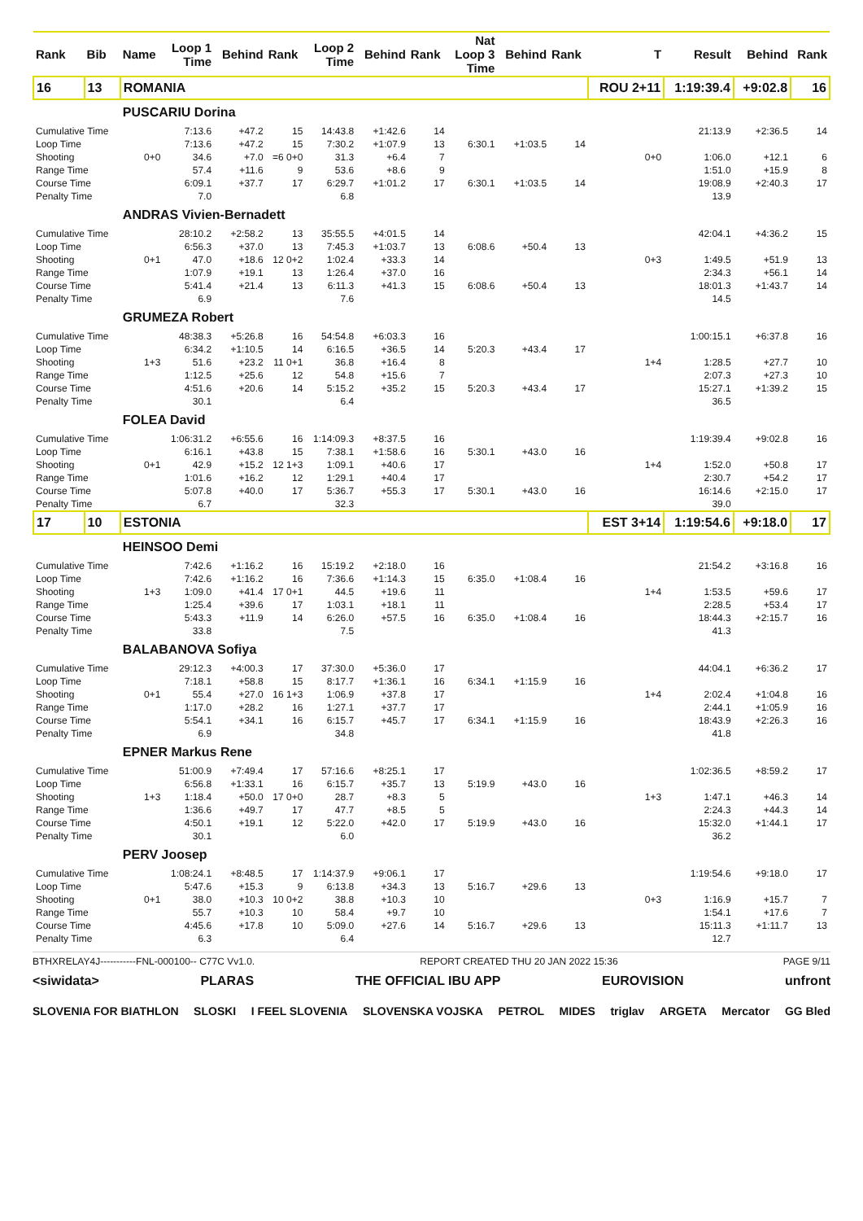| Rank | Bib | Name | Loop 1 Time | Behind | Rank | Loop 2 Time | Behind | Rank | Nat Loop 3 Time | Behind | Rank | T | Result | Behind | Rank |
| --- | --- | --- | --- | --- | --- | --- | --- | --- | --- | --- | --- | --- | --- | --- | --- |
| 16 | 13 | ROMANIA | | | | | | | | | | ROU 2+11 | 1:19:39.4 | +9:02.8 | 16 |
| | | PUSCARIU Dorina | | | | | | | | | | | | | |
| Cumulative Time | | | 7:13.6 | +47.2 | 15 | 14:43.8 | +1:42.6 | 14 | | | | | 21:13.9 | +2:36.5 | 14 |
| Loop Time | | | 7:13.6 | +47.2 | 15 | 7:30.2 | +1:07.9 | 13 | 6:30.1 | +1:03.5 | 14 | | | | |
| Shooting | | 0+0 | 34.6 | +7.0 | =6 0+0 | 31.3 | +6.4 | 7 | | | | 0+0 | 1:06.0 | +12.1 | 6 |
| Range Time | | | 57.4 | +11.6 | 9 | 53.6 | +8.6 | 9 | | | | | 1:51.0 | +15.9 | 8 |
| Course Time | | | 6:09.1 | +37.7 | 17 | 6:29.7 | +1:01.2 | 17 | 6:30.1 | +1:03.5 | 14 | | 19:08.9 | +2:40.3 | 17 |
| Penalty Time | | | 7.0 | | | 6.8 | | | | | | | 13.9 | | |
| | | ANDRAS Vivien-Bernadett | | | | | | | | | | | | | |
| Cumulative Time | | | 28:10.2 | +2:58.2 | 13 | 35:55.5 | +4:01.5 | 14 | | | | | 42:04.1 | +4:36.2 | 15 |
| Loop Time | | | 6:56.3 | +37.0 | 13 | 7:45.3 | +1:03.7 | 13 | 6:08.6 | +50.4 | 13 | | | | |
| Shooting | | 0+1 | 47.0 | +18.6 | 12 0+2 | 1:02.4 | +33.3 | 14 | | | | 0+3 | 1:49.5 | +51.9 | 13 |
| Range Time | | | 1:07.9 | +19.1 | 13 | 1:26.4 | +37.0 | 16 | | | | | 2:34.3 | +56.1 | 14 |
| Course Time | | | 5:41.4 | +21.4 | 13 | 6:11.3 | +41.3 | 15 | 6:08.6 | +50.4 | 13 | | 18:01.3 | +1:43.7 | 14 |
| Penalty Time | | | 6.9 | | | 7.6 | | | | | | | 14.5 | | |
| | | GRUMEZA Robert | | | | | | | | | | | | | |
| Cumulative Time | | | 48:38.3 | +5:26.8 | 16 | 54:54.8 | +6:03.3 | 16 | | | | | 1:00:15.1 | +6:37.8 | 16 |
| Loop Time | | | 6:34.2 | +1:10.5 | 14 | 6:16.5 | +36.5 | 14 | 5:20.3 | +43.4 | 17 | | | | |
| Shooting | | 1+3 | 51.6 | +23.2 | 11 0+1 | 36.8 | +16.4 | 8 | | | | 1+4 | 1:28.5 | +27.7 | 10 |
| Range Time | | | 1:12.5 | +25.6 | 12 | 54.8 | +15.6 | 7 | | | | | 2:07.3 | +27.3 | 10 |
| Course Time | | | 4:51.6 | +20.6 | 14 | 5:15.2 | +35.2 | 15 | 5:20.3 | +43.4 | 17 | | 15:27.1 | +1:39.2 | 15 |
| Penalty Time | | | 30.1 | | | 6.4 | | | | | | | 36.5 | | |
| | | FOLEA David | | | | | | | | | | | | | |
| Cumulative Time | | | 1:06:31.2 | +6:55.6 | 16 | 1:14:09.3 | +8:37.5 | 16 | | | | | 1:19:39.4 | +9:02.8 | 16 |
| Loop Time | | | 6:16.1 | +43.8 | 15 | 7:38.1 | +1:58.6 | 16 | 5:30.1 | +43.0 | 16 | | | | |
| Shooting | | 0+1 | 42.9 | +15.2 | 12 1+3 | 1:09.1 | +40.6 | 17 | | | | 1+4 | 1:52.0 | +50.8 | 17 |
| Range Time | | | 1:01.6 | +16.2 | 12 | 1:29.1 | +40.4 | 17 | | | | | 2:30.7 | +54.2 | 17 |
| Course Time | | | 5:07.8 | +40.0 | 17 | 5:36.7 | +55.3 | 17 | 5:30.1 | +43.0 | 16 | | 16:14.6 | +2:15.0 | 17 |
| Penalty Time | | | 6.7 | | | 32.3 | | | | | | | 39.0 | | |
| 17 | 10 | ESTONIA | | | | | | | | | | EST 3+14 | 1:19:54.6 | +9:18.0 | 17 |
| | | HEINSOO Demi | | | | | | | | | | | | | |
| Cumulative Time | | | 7:42.6 | +1:16.2 | 16 | 15:19.2 | +2:18.0 | 16 | | | | | 21:54.2 | +3:16.8 | 16 |
| Loop Time | | | 7:42.6 | +1:16.2 | 16 | 7:36.6 | +1:14.3 | 15 | 6:35.0 | +1:08.4 | 16 | | | | |
| Shooting | | 1+3 | 1:09.0 | +41.4 | 17 0+1 | 44.5 | +19.6 | 11 | | | | 1+4 | 1:53.5 | +59.6 | 17 |
| Range Time | | | 1:25.4 | +39.6 | 17 | 1:03.1 | +18.1 | 11 | | | | | 2:28.5 | +53.4 | 17 |
| Course Time | | | 5:43.3 | +11.9 | 14 | 6:26.0 | +57.5 | 16 | 6:35.0 | +1:08.4 | 16 | | 18:44.3 | +2:15.7 | 16 |
| Penalty Time | | | 33.8 | | | 7.5 | | | | | | | 41.3 | | |
| | | BALABANOVA Sofiya | | | | | | | | | | | | | |
| Cumulative Time | | | 29:12.3 | +4:00.3 | 17 | 37:30.0 | +5:36.0 | 17 | | | | | 44:04.1 | +6:36.2 | 17 |
| Loop Time | | | 7:18.1 | +58.8 | 15 | 8:17.7 | +1:36.1 | 16 | 6:34.1 | +1:15.9 | 16 | | | | |
| Shooting | | 0+1 | 55.4 | +27.0 | 16 1+3 | 1:06.9 | +37.8 | 17 | | | | 1+4 | 2:02.4 | +1:04.8 | 16 |
| Range Time | | | 1:17.0 | +28.2 | 16 | 1:27.1 | +37.7 | 17 | | | | | 2:44.1 | +1:05.9 | 16 |
| Course Time | | | 5:54.1 | +34.1 | 16 | 6:15.7 | +45.7 | 17 | 6:34.1 | +1:15.9 | 16 | | 18:43.9 | +2:26.3 | 16 |
| Penalty Time | | | 6.9 | | | 34.8 | | | | | | | 41.8 | | |
| | | EPNER Markus Rene | | | | | | | | | | | | | |
| Cumulative Time | | | 51:00.9 | +7:49.4 | 17 | 57:16.6 | +8:25.1 | 17 | | | | | 1:02:36.5 | +8:59.2 | 17 |
| Loop Time | | | 6:56.8 | +1:33.1 | 16 | 6:15.7 | +35.7 | 13 | 5:19.9 | +43.0 | 16 | | | | |
| Shooting | | 1+3 | 1:18.4 | +50.0 | 17 0+0 | 28.7 | +8.3 | 5 | | | | 1+3 | 1:47.1 | +46.3 | 14 |
| Range Time | | | 1:36.6 | +49.7 | 17 | 47.7 | +8.5 | 5 | | | | | 2:24.3 | +44.3 | 14 |
| Course Time | | | 4:50.1 | +19.1 | 12 | 5:22.0 | +42.0 | 17 | 5:19.9 | +43.0 | 16 | | 15:32.0 | +1:44.1 | 17 |
| Penalty Time | | | 30.1 | | | 6.0 | | | | | | | 36.2 | | |
| | | PERV Joosep | | | | | | | | | | | | | |
| Cumulative Time | | | 1:08:24.1 | +8:48.5 | 17 | 1:14:37.9 | +9:06.1 | 17 | | | | | 1:19:54.6 | +9:18.0 | 17 |
| Loop Time | | | 5:47.6 | +15.3 | 9 | 6:13.8 | +34.3 | 13 | 5:16.7 | +29.6 | 13 | | | | |
| Shooting | | 0+1 | 38.0 | +10.3 | 10 0+2 | 38.8 | +10.3 | 10 | | | | 0+3 | 1:16.9 | +15.7 | 7 |
| Range Time | | | 55.7 | +10.3 | 10 | 58.4 | +9.7 | 10 | | | | | 1:54.1 | +17.6 | 7 |
| Course Time | | | 4:45.6 | +17.8 | 10 | 5:09.0 | +27.6 | 14 | 5:16.7 | +29.6 | 13 | | 15:11.3 | +1:11.7 | 13 |
| Penalty Time | | | 6.3 | | | 6.4 | | | | | | | 12.7 | | |
BTHXRELAY4J-----------FNL-000100-- C77C Vv1.0. REPORT CREATED THU 20 JAN 2022 15:36 PAGE 9/11
<siwidata> PLARAS THE OFFICIAL IBU APP EUROVISION unfront
SLOVENIA FOR BIATHLON SLOSKI I FEEL SLOVENIA SLOVENSKA VOJSKA PETROL MIDES triglav ARGETA Mercator GG Bled